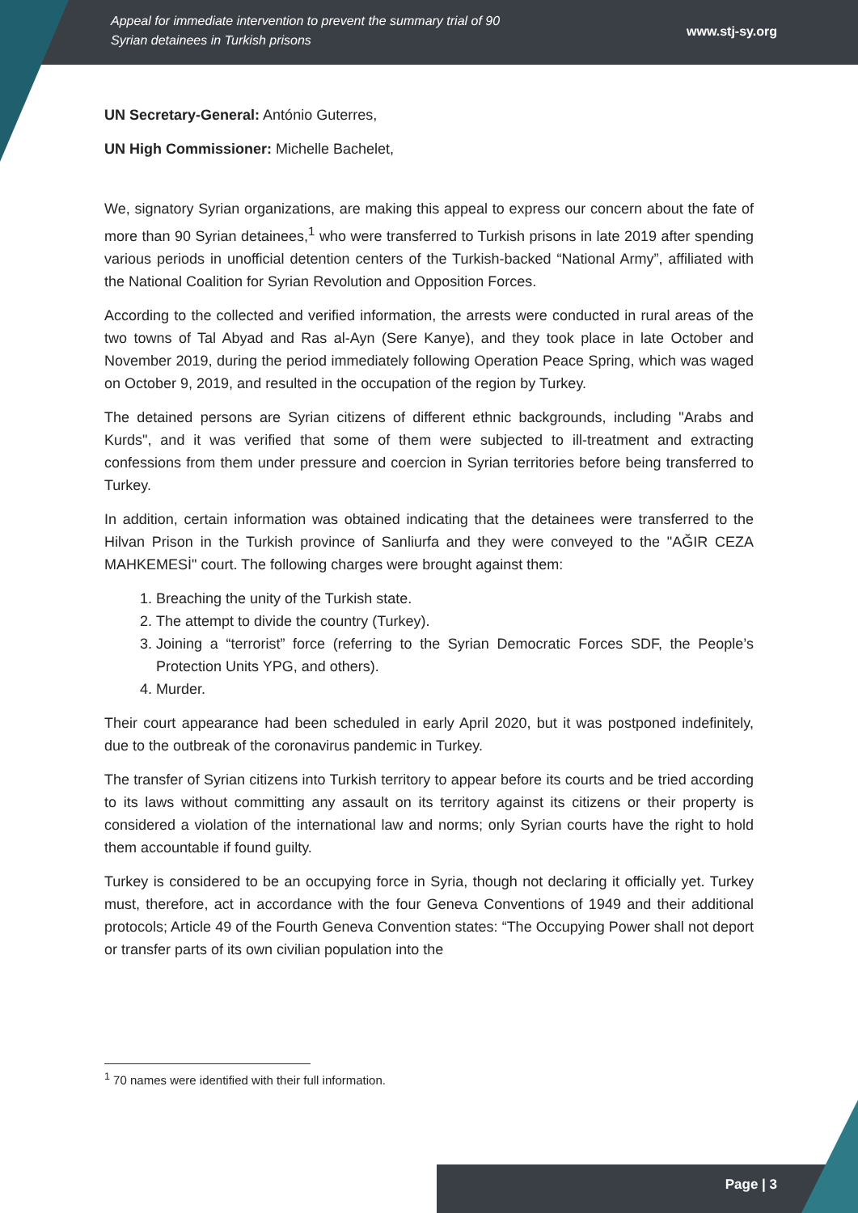Appeal for immediate intervention to prevent the summary trial of 90
Syrian detainees in Turkish prisons
www.stj-sy.org
UN Secretary-General: António Guterres,
UN High Commissioner: Michelle Bachelet,
We, signatory Syrian organizations, are making this appeal to express our concern about the fate of more than 90 Syrian detainees,<sup>1</sup> who were transferred to Turkish prisons in late 2019 after spending various periods in unofficial detention centers of the Turkish-backed “National Army”, affiliated with the National Coalition for Syrian Revolution and Opposition Forces.
According to the collected and verified information, the arrests were conducted in rural areas of the two towns of Tal Abyad and Ras al-Ayn (Sere Kanye), and they took place in late October and November 2019, during the period immediately following Operation Peace Spring, which was waged on October 9, 2019, and resulted in the occupation of the region by Turkey.
The detained persons are Syrian citizens of different ethnic backgrounds, including "Arabs and Kurds", and it was verified that some of them were subjected to ill-treatment and extracting confessions from them under pressure and coercion in Syrian territories before being transferred to Turkey.
In addition, certain information was obtained indicating that the detainees were transferred to the Hilvan Prison in the Turkish province of Sanliurfa and they were conveyed to the "AĞIR CEZA MAHKEMESİ" court. The following charges were brought against them:
1. Breaching the unity of the Turkish state.
2. The attempt to divide the country (Turkey).
3. Joining a “terrorist” force (referring to the Syrian Democratic Forces SDF, the People’s Protection Units YPG, and others).
4. Murder.
Their court appearance had been scheduled in early April 2020, but it was postponed indefinitely, due to the outbreak of the coronavirus pandemic in Turkey.
The transfer of Syrian citizens into Turkish territory to appear before its courts and be tried according to its laws without committing any assault on its territory against its citizens or their property is considered a violation of the international law and norms; only Syrian courts have the right to hold them accountable if found guilty.
Turkey is considered to be an occupying force in Syria, though not declaring it officially yet. Turkey must, therefore, act in accordance with the four Geneva Conventions of 1949 and their additional protocols; Article 49 of the Fourth Geneva Convention states: “The Occupying Power shall not deport or transfer parts of its own civilian population into the
<sup>1</sup> 70 names were identified with their full information.
Page | 3